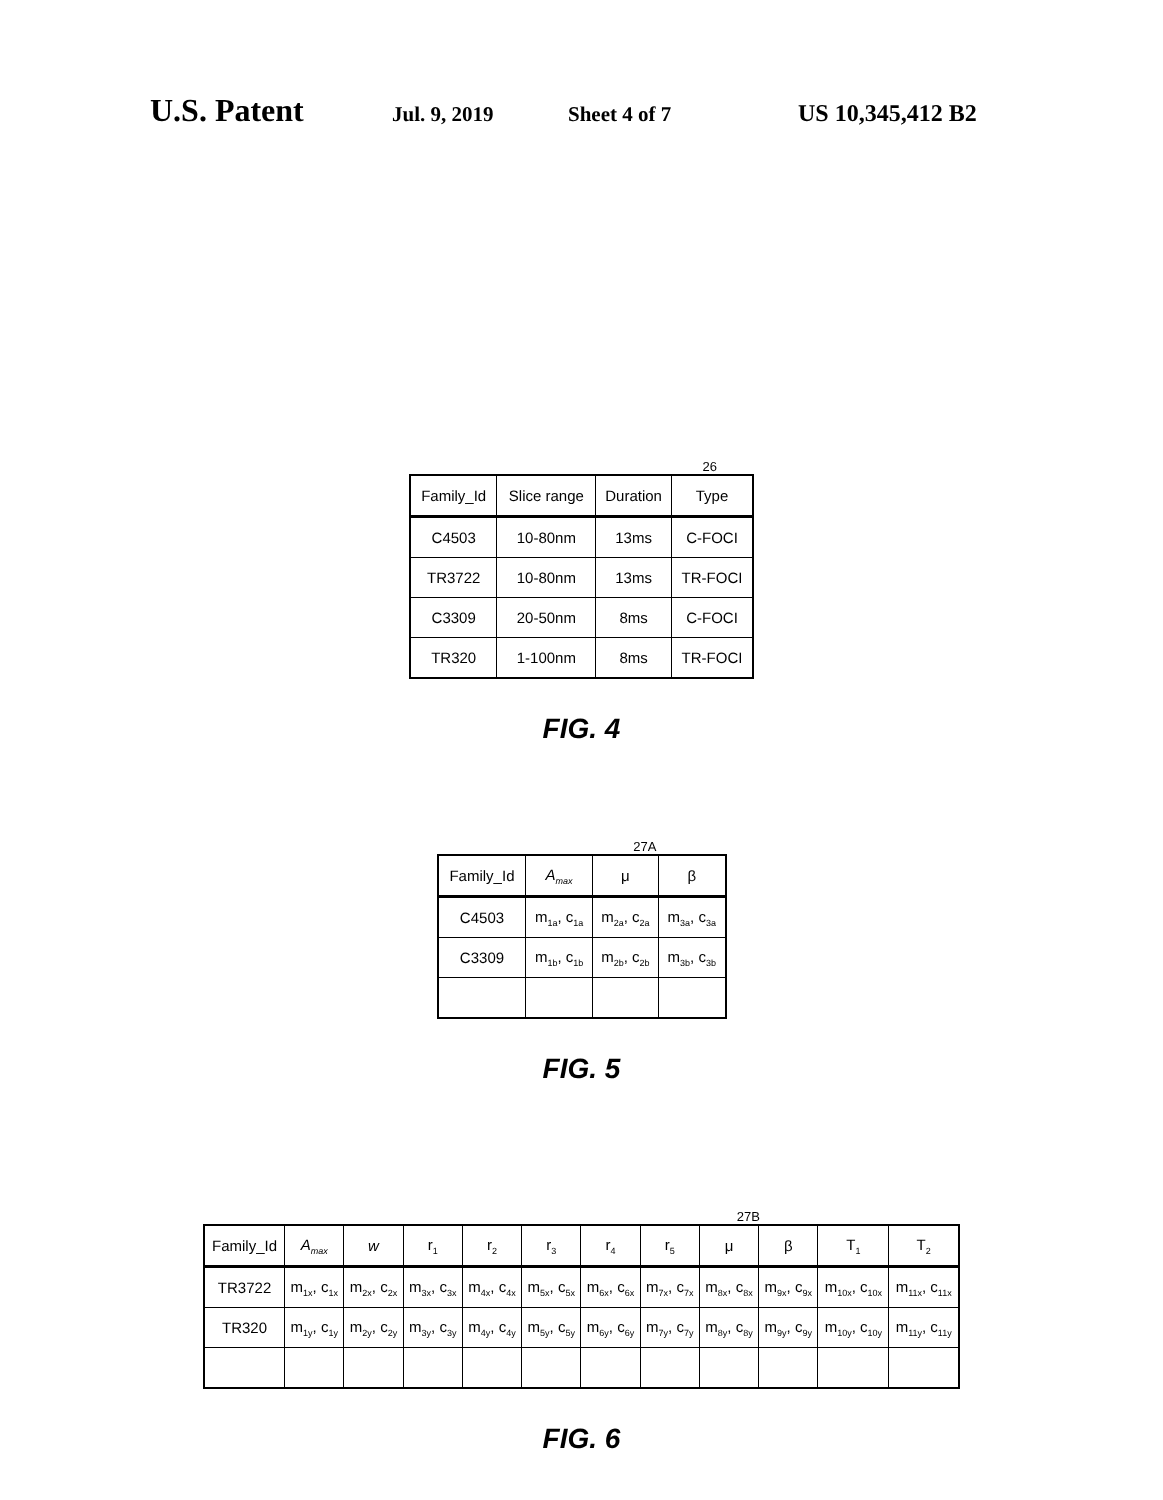U.S. Patent Jul. 9, 2019 Sheet 4 of 7 US 10,345,412 B2
26
| Family_Id | Slice range | Duration | Type |
| --- | --- | --- | --- |
| C4503 | 10-80nm | 13ms | C-FOCI |
| TR3722 | 10-80nm | 13ms | TR-FOCI |
| C3309 | 20-50nm | 8ms | C-FOCI |
| TR320 | 1-100nm | 8ms | TR-FOCI |
FIG. 4
27A
| Family_Id | A<sub>max</sub> | μ | β |
| --- | --- | --- | --- |
| C4503 | m<sub>1a</sub>, c<sub>1a</sub> | m<sub>2a</sub>, c<sub>2a</sub> | m<sub>3a</sub>, c<sub>3a</sub> |
| C3309 | m<sub>1b</sub>, c<sub>1b</sub> | m<sub>2b</sub>, c<sub>2b</sub> | m<sub>3b</sub>, c<sub>3b</sub> |
FIG. 5
27B
| Family_Id | A<sub>max</sub> | w | r<sub>1</sub> | r<sub>2</sub> | r<sub>3</sub> | r<sub>4</sub> | r<sub>5</sub> | μ | β | T<sub>1</sub> | T<sub>2</sub> |
| --- | --- | --- | --- | --- | --- | --- | --- | --- | --- | --- | --- |
| TR3722 | m<sub>1x</sub>, c<sub>1x</sub> | m<sub>2x</sub>, c<sub>2x</sub> | m<sub>3x</sub>, c<sub>3x</sub> | m<sub>4x</sub>, c<sub>4x</sub> | m<sub>5x</sub>, c<sub>5x</sub> | m<sub>6x</sub>, c<sub>6x</sub> | m<sub>7x</sub>, c<sub>7x</sub> | m<sub>8x</sub>, c<sub>8x</sub> | m<sub>9x</sub>, c<sub>9x</sub> | m<sub>10x</sub>, c<sub>10x</sub> | m<sub>11x</sub>, c<sub>11x</sub> |
| TR320 | m<sub>1y</sub>, c<sub>1y</sub> | m<sub>2y</sub>, c<sub>2y</sub> | m<sub>3y</sub>, c<sub>3y</sub> | m<sub>4y</sub>, c<sub>4y</sub> | m<sub>5y</sub>, c<sub>5y</sub> | m<sub>6y</sub>, c<sub>6y</sub> | m<sub>7y</sub>, c<sub>7y</sub> | m<sub>8y</sub>, c<sub>8y</sub> | m<sub>9y</sub>, c<sub>9y</sub> | m<sub>10y</sub>, c<sub>10y</sub> | m<sub>11y</sub>, c<sub>11y</sub> |
FIG. 6